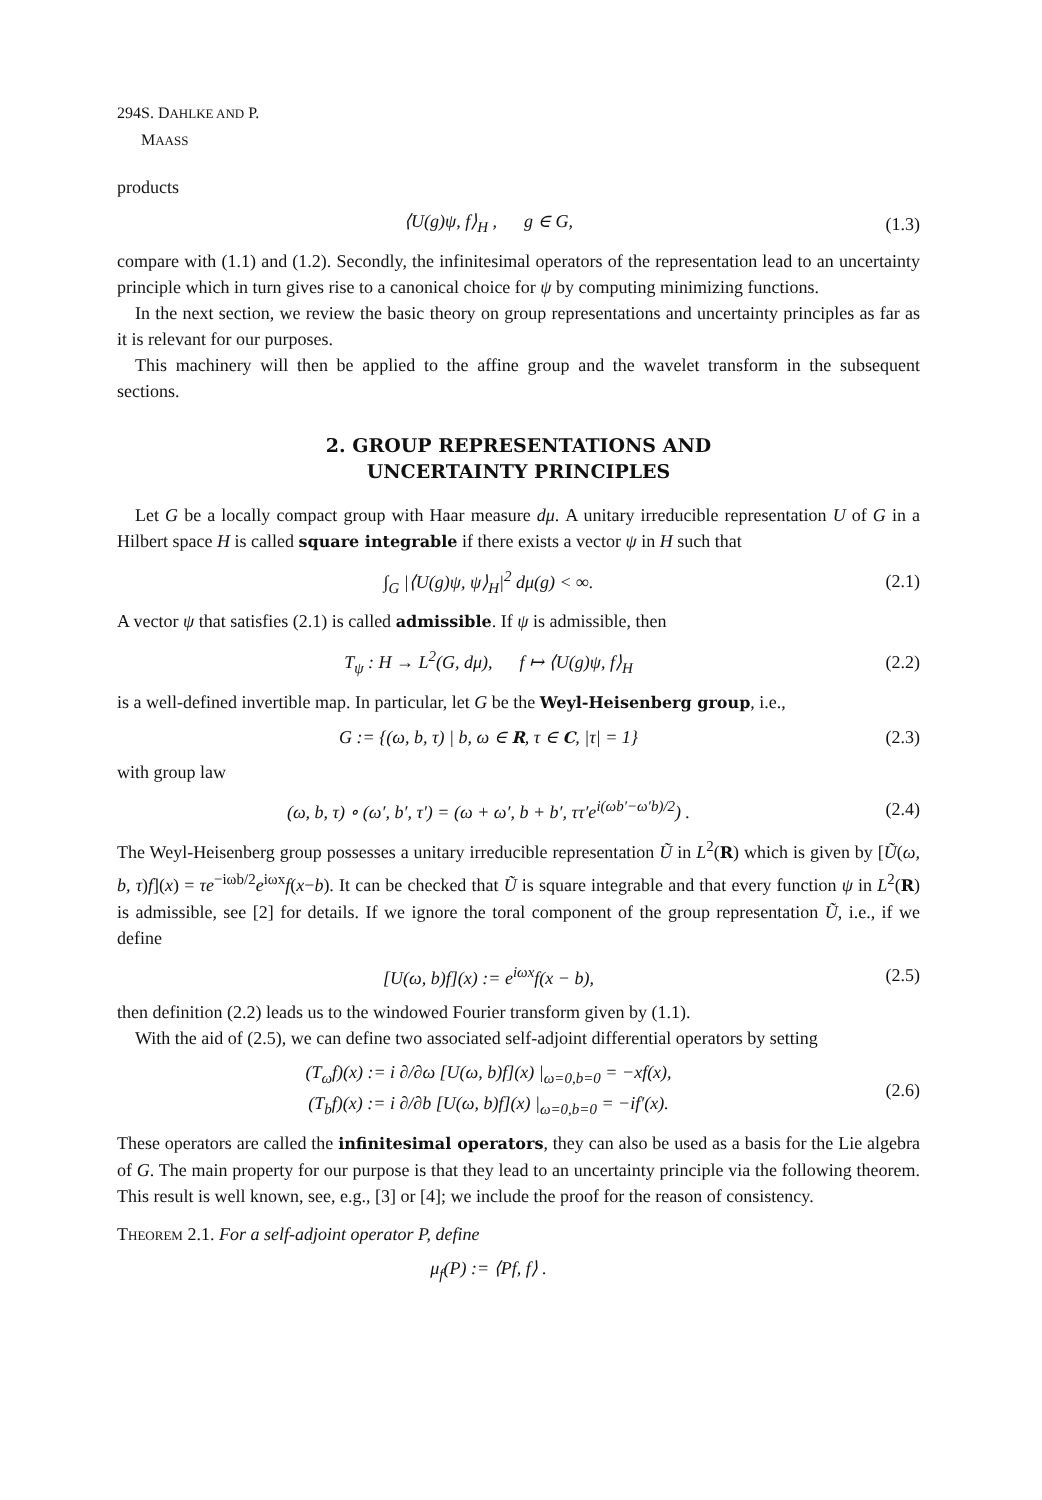294 S. DAHLKE AND P. MAASS
products
⟨U(g)ψ, f⟩<sub>H</sub> , g ∈ G, (1.3)
compare with (1.1) and (1.2). Secondly, the infinitesimal operators of the representation lead to an uncertainty principle which in turn gives rise to a canonical choice for ψ by computing minimizing functions.
In the next section, we review the basic theory on group representations and uncertainty principles as far as it is relevant for our purposes.
This machinery will then be applied to the affine group and the wavelet transform in the subsequent sections.
2. GROUP REPRESENTATIONS AND
UNCERTAINTY PRINCIPLES
Let G be a locally compact group with Haar measure dμ. A unitary irreducible representation U of G in a Hilbert space H is called square integrable if there exists a vector ψ in H such that
∫<sub>G</sub> |⟨U(g)ψ, ψ⟩<sub>H</sub>|<sup>2</sup> dμ(g) < ∞. (2.1)
A vector ψ that satisfies (2.1) is called admissible. If ψ is admissible, then
T<sub>ψ</sub> : H → L<sup>2</sup>(G, dμ), f ↦ ⟨U(g)ψ, f⟩<sub>H</sub>
(2.2)
is a well-defined invertible map. In particular, let G be the Weyl-Heisenberg group, i.e.,
G := {(ω, b, τ) | b, ω ∈ R, τ ∈ C, |τ| = 1}
(2.3)
with group law
(ω, b, τ) ∘ (ω′, b′, τ′) = (ω + ω′, b + b′, ττ′e<sup>i(ωb′−ω′b)/2</sup>) .
(2.4)
The Weyl-Heisenberg group possesses a unitary irreducible representation Ũ in L<sup>2</sup>(R) which is given by [Ũ(ω, b, τ)f](x) = τe<sup>−iωb/2</sup>e<sup>iωx</sup>f(x−b). It can be checked that Ũ is square integrable and that every function ψ in L<sup>2</sup>(R) is admissible, see [2] for details. If we ignore the toral component of the group representation Ũ, i.e., if we define
[U(ω, b)f](x) := e<sup>iωx</sup>f(x − b), (2.5)
then definition (2.2) leads us to the windowed Fourier transform given by (1.1).
With the aid of (2.5), we can define two associated self-adjoint differential operators by setting
(T<sub>ω</sub>f)(x) := i ∂/∂ω [U(ω, b)f](x) |<sub>ω=0,b=0</sub> = −xf(x),
(T<sub>b</sub>f)(x) := i ∂/∂b [U(ω, b)f](x) |<sub>ω=0,b=0</sub> = −if′(x).
(2.6)
These operators are called the infinitesimal operators, they can also be used as a basis for the Lie algebra of G. The main property for our purpose is that they lead to an uncertainty principle via the following theorem. This result is well known, see, e.g., [3] or [4]; we include the proof for the reason of consistency.
Theorem 2.1. For a self-adjoint operator P, define
μ<sub>f</sub>(P) := ⟨Pf, f⟩ .